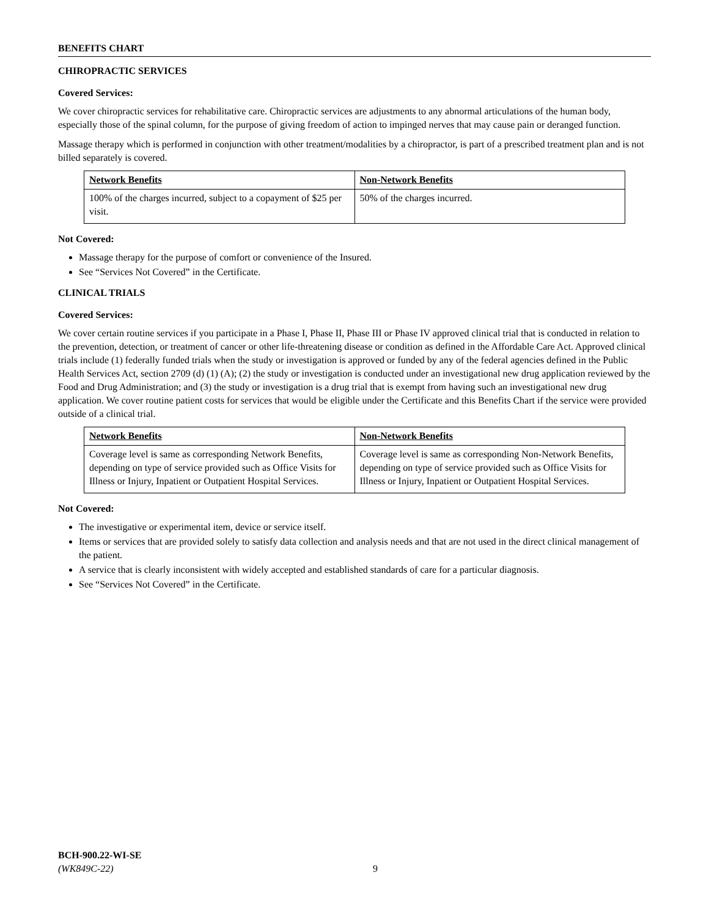BENEFITS CHART
CHIROPRACTIC SERVICES
Covered Services:
We cover chiropractic services for rehabilitative care. Chiropractic services are adjustments to any abnormal articulations of the human body, especially those of the spinal column, for the purpose of giving freedom of action to impinged nerves that may cause pain or deranged function.
Massage therapy which is performed in conjunction with other treatment/modalities by a chiropractor, is part of a prescribed treatment plan and is not billed separately is covered.
| Network Benefits | Non-Network Benefits |
| --- | --- |
| 100% of the charges incurred, subject to a copayment of $25 per visit. | 50% of the charges incurred. |
Not Covered:
Massage therapy for the purpose of comfort or convenience of the Insured.
See “Services Not Covered” in the Certificate.
CLINICAL TRIALS
Covered Services:
We cover certain routine services if you participate in a Phase I, Phase II, Phase III or Phase IV approved clinical trial that is conducted in relation to the prevention, detection, or treatment of cancer or other life-threatening disease or condition as defined in the Affordable Care Act. Approved clinical trials include (1) federally funded trials when the study or investigation is approved or funded by any of the federal agencies defined in the Public Health Services Act, section 2709 (d) (1) (A); (2) the study or investigation is conducted under an investigational new drug application reviewed by the Food and Drug Administration; and (3) the study or investigation is a drug trial that is exempt from having such an investigational new drug application. We cover routine patient costs for services that would be eligible under the Certificate and this Benefits Chart if the service were provided outside of a clinical trial.
| Network Benefits | Non-Network Benefits |
| --- | --- |
| Coverage level is same as corresponding Network Benefits, depending on type of service provided such as Office Visits for Illness or Injury, Inpatient or Outpatient Hospital Services. | Coverage level is same as corresponding Non-Network Benefits, depending on type of service provided such as Office Visits for Illness or Injury, Inpatient or Outpatient Hospital Services. |
Not Covered:
The investigative or experimental item, device or service itself.
Items or services that are provided solely to satisfy data collection and analysis needs and that are not used in the direct clinical management of the patient.
A service that is clearly inconsistent with widely accepted and established standards of care for a particular diagnosis.
See “Services Not Covered” in the Certificate.
BCH-900.22-WI-SE
(WK849C-22)
9